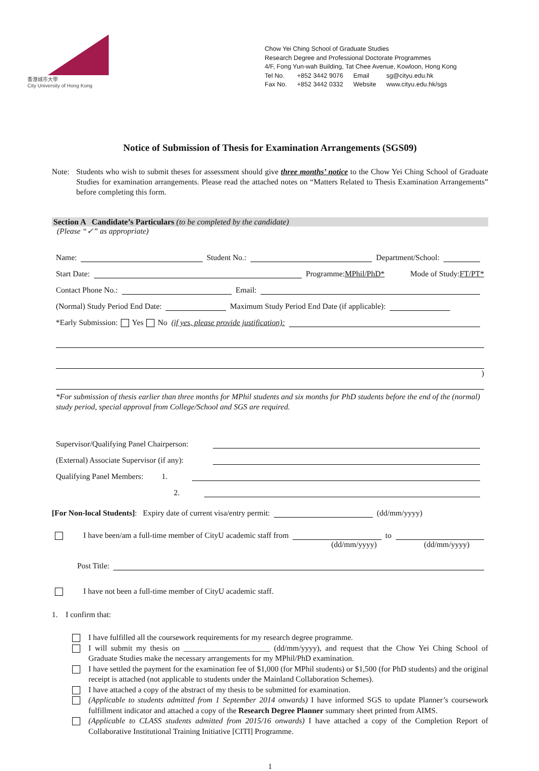香港城市大學
City University of Hong Kong
Chow Yei Ching School of Graduate Studies
Research Degree and Professional Doctorate Programmes
4/F, Fong Yun-wah Building, Tat Chee Avenue, Kowloon, Hong Kong
| Tel No. | +852 3442 9076 | Email | sg@cityu.edu.hk |
| Fax No. | +852 3442 0332 | Website | www.cityu.edu.hk/sgs |
Notice of Submission of Thesis for Examination Arrangements (SGS09)
Note: Students who wish to submit theses for assessment should give three months’ notice to the Chow Yei Ching School of Graduate Studies for examination arrangements. Please read the attached notes on “Matters Related to Thesis Examination Arrangements” before completing this form.
Section A Candidate’s Particulars (to be completed by the candidate)
(Please “✓” as appropriate)
Name: Student No.: Department/School:
Start Date: Programme: MPhil/PhD* Mode of Study: FT/PT*
Contact Phone No.: Email:
(Normal) Study Period End Date: Maximum Study Period End Date (if applicable):
*Early Submission: Yes No (if yes, please provide justification):
)
*For submission of thesis earlier than three months for MPhil students and six months for PhD students before the end of the (normal) study period, special approval from College/School and SGS are required.
Supervisor/Qualifying Panel Chairperson:
(External) Associate Supervisor (if any):
Qualifying Panel Members: 1.
2.
[For Non-local Students]: Expiry date of current visa/entry permit: (dd/mm/yyyy)
I have been/am a full-time member of CityU academic staff from to
(dd/mm/yyyy) (dd/mm/yyyy)
Post Title:
I have not been a full-time member of CityU academic staff.
1. I confirm that:
I have fulfilled all the coursework requirements for my research degree programme.
I will submit my thesis on ______________________ (dd/mm/yyyy), and request that the Chow Yei Ching School of Graduate Studies make the necessary arrangements for my MPhil/PhD examination.
I have settled the payment for the examination fee of $1,000 (for MPhil students) or $1,500 (for PhD students) and the original receipt is attached (not applicable to students under the Mainland Collaboration Schemes).
I have attached a copy of the abstract of my thesis to be submitted for examination.
(Applicable to students admitted from 1 September 2014 onwards) I have informed SGS to update Planner’s coursework fulfillment indicator and attached a copy of the Research Degree Planner summary sheet printed from AIMS.
(Applicable to CLASS students admitted from 2015/16 onwards) I have attached a copy of the Completion Report of Collaborative Institutional Training Initiative [CITI] Programme.
1